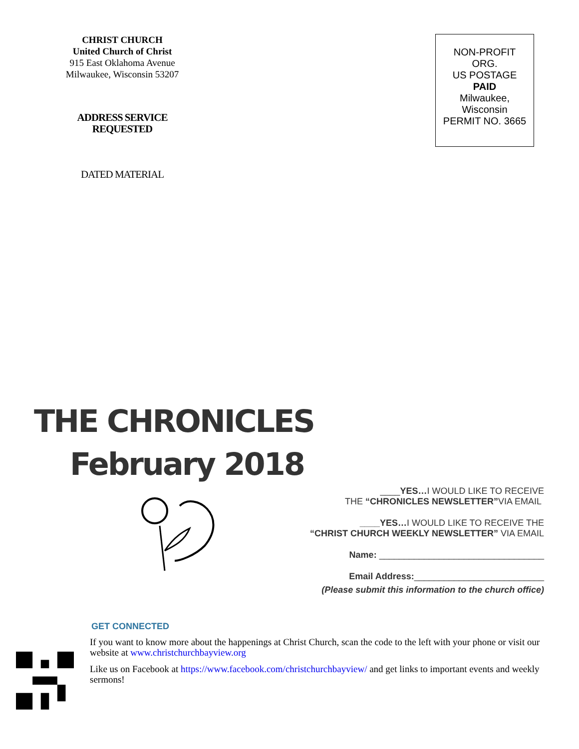CHRIST CHURCH
United Church of Christ
915 East Oklahoma Avenue
Milwaukee, Wisconsin 53207
ADDRESS SERVICE
REQUESTED
DATED MATERIAL
NON-PROFIT
ORG.
US POSTAGE
PAID
Milwaukee,
Wisconsin
PERMIT NO. 3665
THE CHRONICLES
February 2018
____YES…I WOULD LIKE TO RECEIVE
THE “CHRONICLES NEWSLETTER”VIA EMAIL
____YES…I WOULD LIKE TO RECEIVE THE
“CHRIST CHURCH WEEKLY NEWSLETTER” VIA EMAIL
Name: _________________________________
Email Address:__________________________
(Please submit this information to the church office)
GET CONNECTED
If you want to know more about the happenings at Christ Church, scan the code to the left with your phone or visit our website at www.christchurchbayview.org
Like us on Facebook at https://www.facebook.com/christchurchbayview/ and get links to important events and weekly sermons!